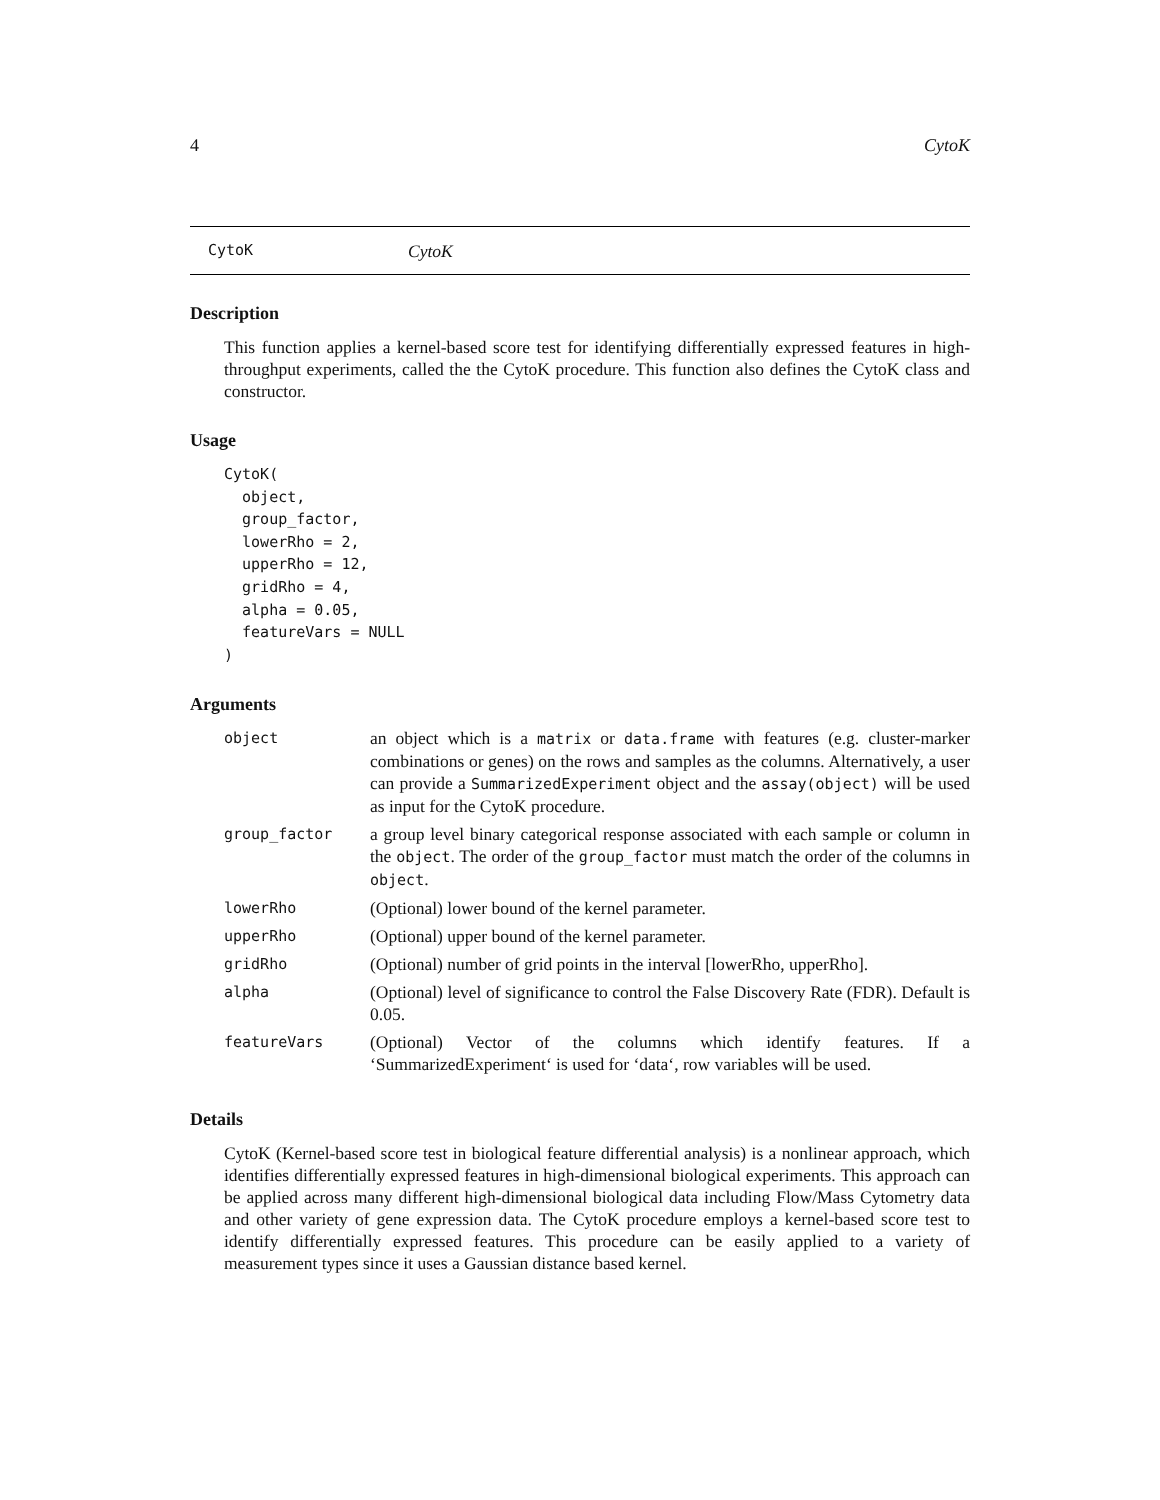4 CytoK
CytoK CytoK
Description
This function applies a kernel-based score test for identifying differentially expressed features in high-throughput experiments, called the the CytoK procedure. This function also defines the CytoK class and constructor.
Usage
CytoK(
  object,
  group_factor,
  lowerRho = 2,
  upperRho = 12,
  gridRho = 4,
  alpha = 0.05,
  featureVars = NULL
)
Arguments
| object | an object which is a matrix or data.frame with features (e.g. cluster-marker combinations or genes) on the rows and samples as the columns. Alternatively, a user can provide a SummarizedExperiment object and the assay(object) will be used as input for the CytoK procedure. |
| group_factor | a group level binary categorical response associated with each sample or column in the object . The order of the group_factor must match the order of the columns in object . |
| lowerRho | (Optional) lower bound of the kernel parameter. |
| upperRho | (Optional) upper bound of the kernel parameter. |
| gridRho | (Optional) number of grid points in the interval [lowerRho, upperRho]. |
| alpha | (Optional) level of significance to control the False Discovery Rate (FDR). Default is 0.05. |
| featureVars | (Optional) Vector of the columns which identify features. If a ‘SummarizedExperiment‘ is used for ‘data‘, row variables will be used. |
Details
CytoK (Kernel-based score test in biological feature differential analysis) is a nonlinear approach, which identifies differentially expressed features in high-dimensional biological experiments. This approach can be applied across many different high-dimensional biological data including Flow/Mass Cytometry data and other variety of gene expression data. The CytoK procedure employs a kernel-based score test to identify differentially expressed features. This procedure can be easily applied to a variety of measurement types since it uses a Gaussian distance based kernel.